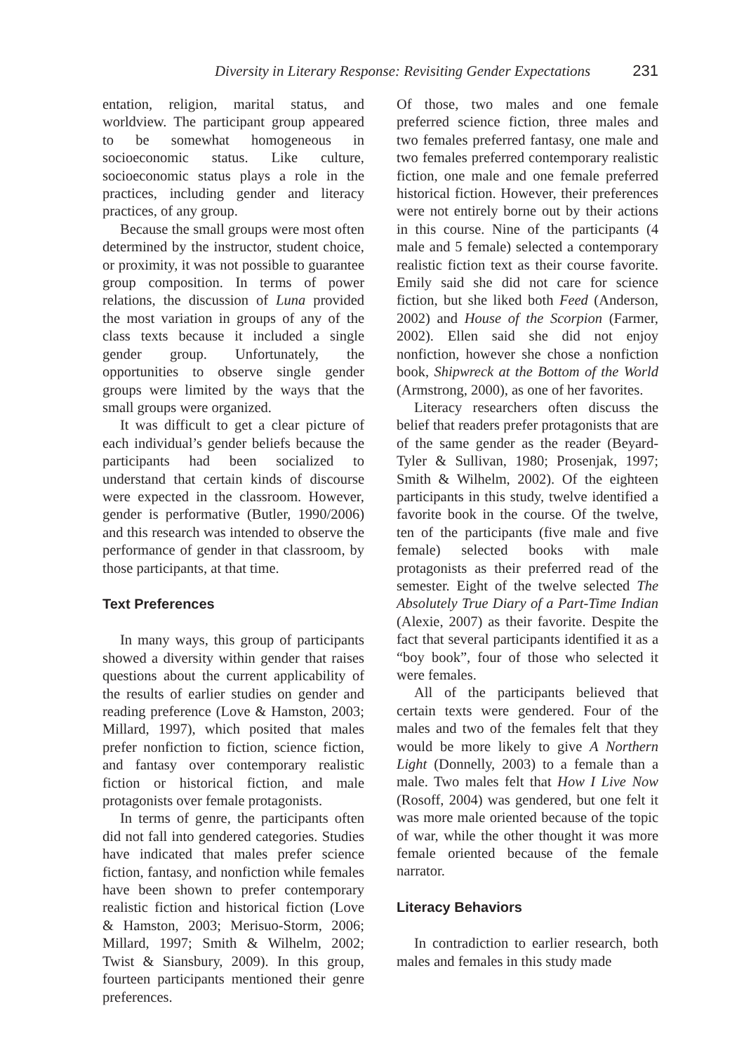Diversity in Literary Response: Revisiting Gender Expectations 231
entation, religion, marital status, and worldview. The participant group appeared to be somewhat homogeneous in socioeconomic status. Like culture, socioeconomic status plays a role in the practices, including gender and literacy practices, of any group.
Because the small groups were most often determined by the instructor, student choice, or proximity, it was not possible to guarantee group composition. In terms of power relations, the discussion of Luna provided the most variation in groups of any of the class texts because it included a single gender group. Unfortunately, the opportunities to observe single gender groups were limited by the ways that the small groups were organized.
It was difficult to get a clear picture of each individual’s gender beliefs because the participants had been socialized to understand that certain kinds of discourse were expected in the classroom. However, gender is performative (Butler, 1990/2006) and this research was intended to observe the performance of gender in that classroom, by those participants, at that time.
Text Preferences
In many ways, this group of participants showed a diversity within gender that raises questions about the current applicability of the results of earlier studies on gender and reading preference (Love & Hamston, 2003; Millard, 1997), which posited that males prefer nonfiction to fiction, science fiction, and fantasy over contemporary realistic fiction or historical fiction, and male protagonists over female protagonists.
In terms of genre, the participants often did not fall into gendered categories. Studies have indicated that males prefer science fiction, fantasy, and nonfiction while females have been shown to prefer contemporary realistic fiction and historical fiction (Love & Hamston, 2003; Merisuo-Storm, 2006; Millard, 1997; Smith & Wilhelm, 2002; Twist & Siansbury, 2009). In this group, fourteen participants mentioned their genre preferences.
Of those, two males and one female preferred science fiction, three males and two females preferred fantasy, one male and two females preferred contemporary realistic fiction, one male and one female preferred historical fiction. However, their preferences were not entirely borne out by their actions in this course. Nine of the participants (4 male and 5 female) selected a contemporary realistic fiction text as their course favorite. Emily said she did not care for science fiction, but she liked both Feed (Anderson, 2002) and House of the Scorpion (Farmer, 2002). Ellen said she did not enjoy nonfiction, however she chose a nonfiction book, Shipwreck at the Bottom of the World (Armstrong, 2000), as one of her favorites.
Literacy researchers often discuss the belief that readers prefer protagonists that are of the same gender as the reader (Beyard-Tyler & Sullivan, 1980; Prosenjak, 1997; Smith & Wilhelm, 2002). Of the eighteen participants in this study, twelve identified a favorite book in the course. Of the twelve, ten of the participants (five male and five female) selected books with male protagonists as their preferred read of the semester. Eight of the twelve selected The Absolutely True Diary of a Part-Time Indian (Alexie, 2007) as their favorite. Despite the fact that several participants identified it as a “boy book”, four of those who selected it were females.
All of the participants believed that certain texts were gendered. Four of the males and two of the females felt that they would be more likely to give A Northern Light (Donnelly, 2003) to a female than a male. Two males felt that How I Live Now (Rosoff, 2004) was gendered, but one felt it was more male oriented because of the topic of war, while the other thought it was more female oriented because of the female narrator.
Literacy Behaviors
In contradiction to earlier research, both males and females in this study made